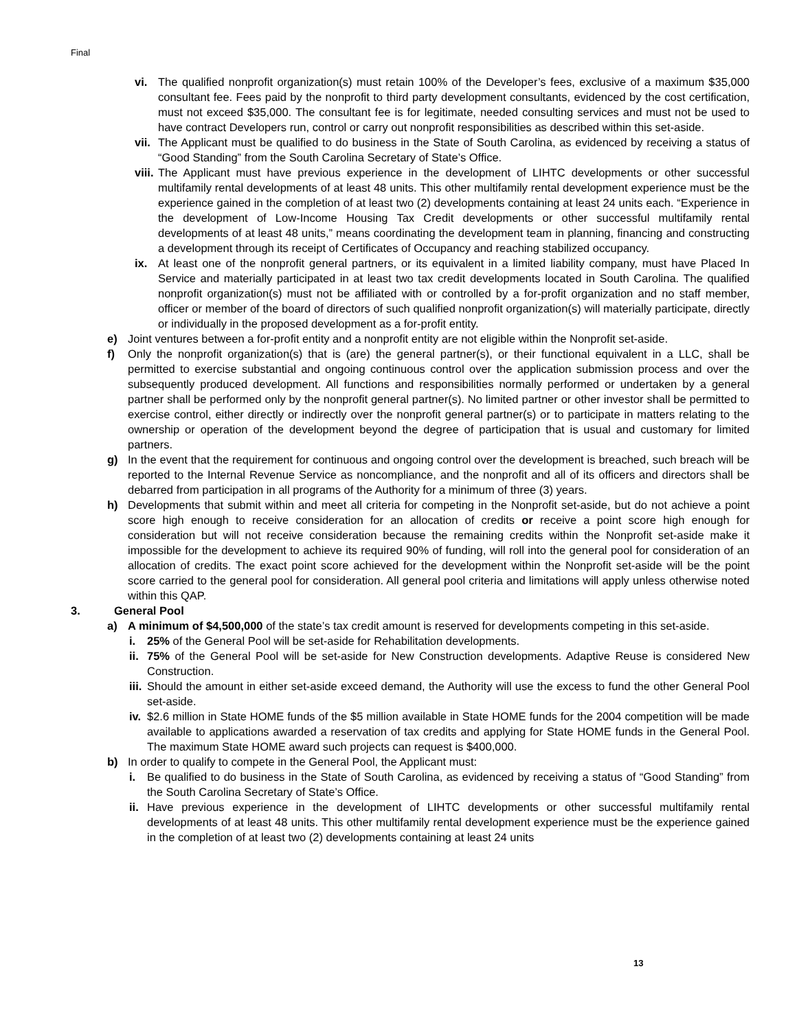Final
vi. The qualified nonprofit organization(s) must retain 100% of the Developer’s fees, exclusive of a maximum $35,000 consultant fee. Fees paid by the nonprofit to third party development consultants, evidenced by the cost certification, must not exceed $35,000. The consultant fee is for legitimate, needed consulting services and must not be used to have contract Developers run, control or carry out nonprofit responsibilities as described within this set-aside.
vii. The Applicant must be qualified to do business in the State of South Carolina, as evidenced by receiving a status of “Good Standing” from the South Carolina Secretary of State’s Office.
viii. The Applicant must have previous experience in the development of LIHTC developments or other successful multifamily rental developments of at least 48 units. This other multifamily rental development experience must be the experience gained in the completion of at least two (2) developments containing at least 24 units each. “Experience in the development of Low-Income Housing Tax Credit developments or other successful multifamily rental developments of at least 48 units,” means coordinating the development team in planning, financing and constructing a development through its receipt of Certificates of Occupancy and reaching stabilized occupancy.
ix. At least one of the nonprofit general partners, or its equivalent in a limited liability company, must have Placed In Service and materially participated in at least two tax credit developments located in South Carolina. The qualified nonprofit organization(s) must not be affiliated with or controlled by a for-profit organization and no staff member, officer or member of the board of directors of such qualified nonprofit organization(s) will materially participate, directly or individually in the proposed development as a for-profit entity.
e) Joint ventures between a for-profit entity and a nonprofit entity are not eligible within the Nonprofit set-aside.
f) Only the nonprofit organization(s) that is (are) the general partner(s), or their functional equivalent in a LLC, shall be permitted to exercise substantial and ongoing continuous control over the application submission process and over the subsequently produced development. All functions and responsibilities normally performed or undertaken by a general partner shall be performed only by the nonprofit general partner(s). No limited partner or other investor shall be permitted to exercise control, either directly or indirectly over the nonprofit general partner(s) or to participate in matters relating to the ownership or operation of the development beyond the degree of participation that is usual and customary for limited partners.
g) In the event that the requirement for continuous and ongoing control over the development is breached, such breach will be reported to the Internal Revenue Service as noncompliance, and the nonprofit and all of its officers and directors shall be debarred from participation in all programs of the Authority for a minimum of three (3) years.
h) Developments that submit within and meet all criteria for competing in the Nonprofit set-aside, but do not achieve a point score high enough to receive consideration for an allocation of credits or receive a point score high enough for consideration but will not receive consideration because the remaining credits within the Nonprofit set-aside make it impossible for the development to achieve its required 90% of funding, will roll into the general pool for consideration of an allocation of credits. The exact point score achieved for the development within the Nonprofit set-aside will be the point score carried to the general pool for consideration. All general pool criteria and limitations will apply unless otherwise noted within this QAP.
3. General Pool
a) A minimum of $4,500,000 of the state’s tax credit amount is reserved for developments competing in this set-aside.
i. 25% of the General Pool will be set-aside for Rehabilitation developments.
ii. 75% of the General Pool will be set-aside for New Construction developments. Adaptive Reuse is considered New Construction.
iii. Should the amount in either set-aside exceed demand, the Authority will use the excess to fund the other General Pool set-aside.
iv. $2.6 million in State HOME funds of the $5 million available in State HOME funds for the 2004 competition will be made available to applications awarded a reservation of tax credits and applying for State HOME funds in the General Pool. The maximum State HOME award such projects can request is $400,000.
b) In order to qualify to compete in the General Pool, the Applicant must:
i. Be qualified to do business in the State of South Carolina, as evidenced by receiving a status of “Good Standing” from the South Carolina Secretary of State’s Office.
ii. Have previous experience in the development of LIHTC developments or other successful multifamily rental developments of at least 48 units. This other multifamily rental development experience must be the experience gained in the completion of at least two (2) developments containing at least 24 units
13